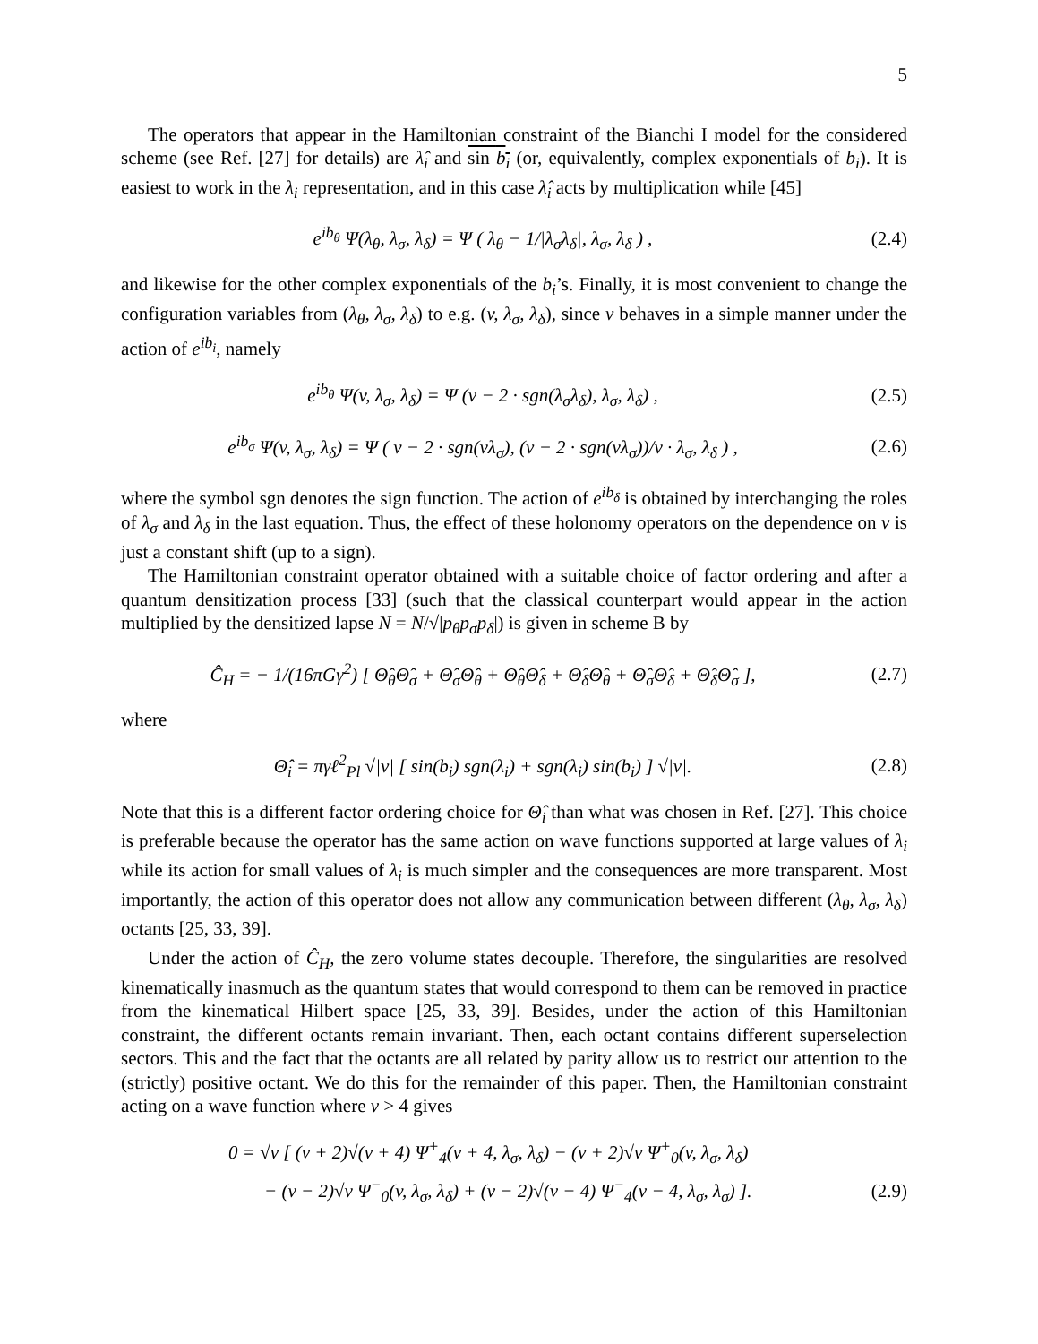5
The operators that appear in the Hamiltonian constraint of the Bianchi I model for the considered scheme (see Ref. [27] for details) are λ̂<sub>i</sub> and sin b<sub>i</sub> (or, equivalently, complex exponentials of b<sub>i</sub>). It is easiest to work in the λ<sub>i</sub> representation, and in this case λ̂<sub>i</sub> acts by multiplication while [45]
e<sup>ib<sub>θ</sub></sup> Ψ(λ<sub>θ</sub>, λ<sub>σ</sub>, λ<sub>δ</sub>) = Ψ ( λ<sub>θ</sub> − 1/|λ<sub>σ</sub>λ<sub>δ</sub>|, λ<sub>σ</sub>, λ<sub>δ</sub> ) ,
(2.4)
and likewise for the other complex exponentials of the b<sub>i</sub>’s. Finally, it is most convenient to change the configuration variables from (λ<sub>θ</sub>, λ<sub>σ</sub>, λ<sub>δ</sub>) to e.g. (v, λ<sub>σ</sub>, λ<sub>δ</sub>), since v behaves in a simple manner under the action of e<sup>ib<sub>i</sub></sup>, namely
e<sup>ib<sub>θ</sub></sup> Ψ(v, λ<sub>σ</sub>, λ<sub>δ</sub>) = Ψ (v − 2 · sgn(λ<sub>σ</sub>λ<sub>δ</sub>), λ<sub>σ</sub>, λ<sub>δ</sub>) ,
(2.5)
e<sup>ib<sub>σ</sub></sup> Ψ(v, λ<sub>σ</sub>, λ<sub>δ</sub>) = Ψ ( v − 2 · sgn(vλ<sub>σ</sub>), (v − 2 · sgn(vλ<sub>σ</sub>))/v · λ<sub>σ</sub>, λ<sub>δ</sub> ) ,
(2.6)
where the symbol sgn denotes the sign function. The action of e<sup>ib<sub>δ</sub></sup> is obtained by interchanging the roles of λ<sub>σ</sub> and λ<sub>δ</sub> in the last equation. Thus, the effect of these holonomy operators on the dependence on v is just a constant shift (up to a sign).
The Hamiltonian constraint operator obtained with a suitable choice of factor ordering and after a quantum densitization process [33] (such that the classical counterpart would appear in the action multiplied by the densitized lapse N = N/√|p<sub>θ</sub>p<sub>σ</sub>p<sub>δ</sub>|) is given in scheme B by
Ĉ<sub>H</sub> = − 1/(16πGγ<sup>2</sup>) [ Θ̂<sub>θ</sub>Θ̂<sub>σ</sub> + Θ̂<sub>σ</sub>Θ̂<sub>θ</sub> + Θ̂<sub>θ</sub>Θ̂<sub>δ</sub> + Θ̂<sub>δ</sub>Θ̂<sub>θ</sub> + Θ̂<sub>σ</sub>Θ̂<sub>δ</sub> + Θ̂<sub>δ</sub>Θ̂<sub>σ</sub> ],
(2.7)
where
Θ̂<sub>i</sub> = πγℓ<sup>2</sup><sub>Pl</sub> √|v| [ sin(b<sub>i</sub>) sgn(λ<sub>i</sub>) + sgn(λ<sub>i</sub>) sin(b<sub>i</sub>) ] √|v|.
(2.8)
Note that this is a different factor ordering choice for Θ̂<sub>i</sub> than what was chosen in Ref. [27]. This choice is preferable because the operator has the same action on wave functions supported at large values of λ<sub>i</sub> while its action for small values of λ<sub>i</sub> is much simpler and the consequences are more transparent. Most importantly, the action of this operator does not allow any communication between different (λ<sub>θ</sub>, λ<sub>σ</sub>, λ<sub>δ</sub>) octants [25, 33, 39].
Under the action of Ĉ<sub>H</sub>, the zero volume states decouple. Therefore, the singularities are resolved kinematically inasmuch as the quantum states that would correspond to them can be removed in practice from the kinematical Hilbert space [25, 33, 39]. Besides, under the action of this Hamiltonian constraint, the different octants remain invariant. Then, each octant contains different superselection sectors. This and the fact that the octants are all related by parity allow us to restrict our attention to the (strictly) positive octant. We do this for the remainder of this paper. Then, the Hamiltonian constraint acting on a wave function where v > 4 gives
0 = √v [ (v + 2)√(v + 4) Ψ<sup>+</sup><sub>4</sub>(v + 4, λ<sub>σ</sub>, λ<sub>δ</sub>) − (v + 2)√v Ψ<sup>+</sup><sub>0</sub>(v, λ<sub>σ</sub>, λ<sub>δ</sub>)
− (v − 2)√v Ψ<sup>−</sup><sub>0</sub>(v, λ<sub>σ</sub>, λ<sub>δ</sub>) + (v − 2)√(v − 4) Ψ<sup>−</sup><sub>4</sub>(v − 4, λ<sub>σ</sub>, λ<sub>σ</sub>) ].
(2.9)